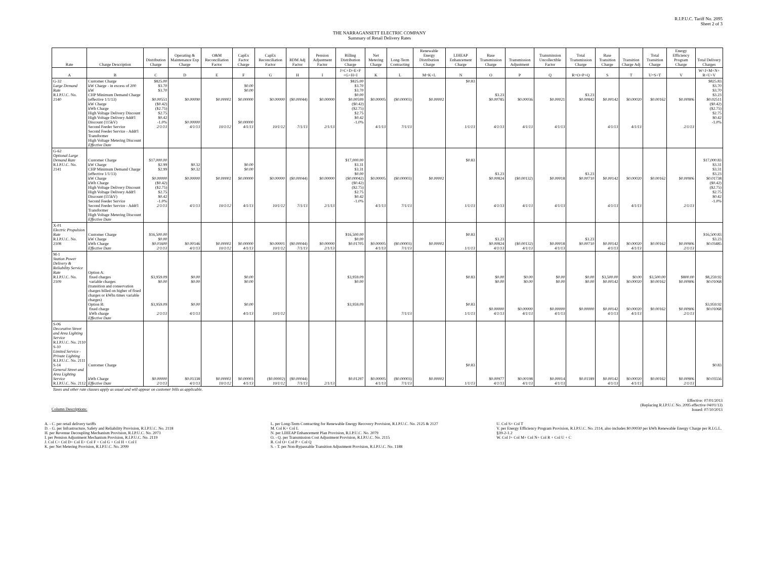R.I.P.U.C. Tariff No. 2095
Sheet 2 of 3
THE NARRAGANSETT ELECTRIC COMPANY
Summary of Retail Delivery Rates
| Rate | Charge Description | Distribution Charge | Operating & Maintenance Exp Charge | O&M Reconciliation Factor | CapEx Factor Charge | CapEx Reconciliation Factor | RDM Adj Factor | Pension Adjustment Factor | Billing Distribution Charge | Net Metering Charge | Long-Term Contracting | Renewable Energy Distribution Charge | LIHEAP Enhancement Charge | Base Transmission Charge | Transmission Adjustment | Transmission Uncollectible Factor | Total Transmission Charge | Base Transition Charge | Transition Charge Adj | Total Transition Charge | Energy Efficiency Program Charge | Total Delivery Charges |
| --- | --- | --- | --- | --- | --- | --- | --- | --- | --- | --- | --- | --- | --- | --- | --- | --- | --- | --- | --- | --- | --- | --- |
| A | B | C | D | E | F | G | H | I | J=C+D+E+F +G+H+I | K | L | M=K+L | N | O | P | Q | R=O+P+Q | S | T | U=S+T | V | W=J+M+N+ R+U+V |
| G-32 Large Demand Rate R.I.P.U.C. No. 2140 | Customer Charge kW Charge - in excess of 200 kW CHP Minimum Demand Charge (effective 1/1/13) kW Charge kWh Charge High Voltage Delivery Discount High Voltage Delivery Addt'l Discount (115kV) Second Feeder Service Second Feeder Service - Addt'l Transformer High Voltage Metering Discount Effective Date | $825.00 $3.70 $3.70 $0.00551 ($0.42) ($2.75) $2.75 $0.42 -1.0% 2/1/13 | $0.00090 $0.00000 4/1/13 | $0.00002 10/1/12 | $0.00 $0.00 $0.00000 $0.00000 4/1/13 | $0.00000 10/1/12 | ($0.00044) 7/1/13 | $0.00000 2/1/13 | $825.00 $3.70 $3.70 $0.00 $0.00599 ($0.42) ($2.75) $2.75 $0.42 -1.0% | $0.00005 4/1/13 | ($0.00003) 7/1/13 | $0.00002 | $0.83 1/1/13 | $3.23 $0.00785 4/1/13 | $0.00036 4/1/13 | $0.00021 4/1/13 | $3.23 $0.00842 | $0.00142 4/1/13 | $0.00020 4/1/13 | $0.00162 | $0.00906 2/1/13 | $825.83 $3.70 $3.70 $3.23 $0.02511 ($0.42) ($2.75) $2.75 $0.42 -1.0% |
| G-62 Optional Large Demand Rate R.I.P.U.C. No. 2141 | Customer Charge kW Charge CHP Minimum Demand Charge (effective 1/1/13) kW Charge kWh Charge High Voltage Delivery Discount High Voltage Delivery Addt'l Discount (115kV) Second Feeder Service Second Feeder Service - Addt'l Transformer High Voltage Metering Discount Effective Date | $17,000.00 $2.99 $2.99 $0.00000 ($0.42) ($2.75) $2.75 $0.42 -1.0% 2/1/13 | $0.32 $0.32 $0.00000 4/1/13 | $0.00002 10/1/12 | $0.00 $0.00 $0.00000 4/1/13 | $0.00000 10/1/12 | ($0.00044) 7/1/13 | $0.00000 2/1/13 | $17,000.00 $3.31 $3.31 $0.00 ($0.00042) ($0.42) ($2.75) $2.75 $0.42 -1.0% | $0.00005 4/1/13 | ($0.00003) 7/1/13 | $0.00002 | $0.83 1/1/13 | $3.23 $0.00824 4/1/13 | ($0.00132) 4/1/13 | $0.00018 4/1/13 | $3.23 $0.00710 | $0.00142 4/1/13 | $0.00020 4/1/13 | $0.00162 | $0.00906 2/1/13 | $17,000.83 $3.31 $3.31 $3.23 $0.01738 ($0.42) ($2.75) $2.75 $0.42 -1.0% |
| X-01 Electric Propulsion Rate R.I.P.U.C. No. 2108 | Customer Charge kW Charge kWh Charge Effective Date | $16,500.00 $0.00 $0.01600 2/1/13 | $0.00146 4/1/13 | $0.00002 10/1/12 | $0.00000 4/1/13 | $0.00001 10/1/12 | ($0.00044) 7/1/13 | $0.00000 2/1/13 | $16,500.00 $0.00 $0.01705 | $0.00005 4/1/13 | ($0.00003) 7/1/13 | $0.00002 | $0.83 1/1/13 | $3.23 $0.00824 4/1/13 | ($0.00132) 4/1/13 | $0.00018 4/1/13 | $3.23 $0.00710 | $0.00142 4/1/13 | $0.00020 4/1/13 | $0.00162 | $0.00906 2/1/13 | $16,500.83 $3.23 $0.03485 |
| M-1 Station Power Delivery & Reliability Service Rate R.I.P.U.C. No. 2109 | Option A: fixed charges variable charges (transition and conservation charges billed on higher of fixed charges or kWhs times variable charges) Option B: fixed charge kWh charge Effective Date | $3,959.09 $0.00 $3,959.09 2/1/13 | $0.00 $0.00 $0.00 4/1/13 | | $0.00 $0.00 $0.00 4/1/13 | 10/1/12 | | | $3,959.09 $0.00 $3,959.09 | | 7/1/13 | | $0.83 $0.83 1/1/13 | $0.00 $0.00 $0.00000 4/1/13 | $0.00 $0.00 $0.00000 4/1/13 | $0.00 $0.00 $0.00000 4/1/13 | $0.00 $0.00 $0.00000 | $3,500.00 $0.00142 $0.00142 4/1/13 | $0.00 $0.00020 $0.00020 4/1/13 | $3,500.00 $0.00162 $0.00162 | $800.00 $0.00906 $0.00906 2/1/13 | $8,259.92 $0.01068 $3,959.92 $0.01068 |
| S-06 Decorative Street and Area Lighting Service R.I.P.U.C. No. 2110 S-10 Limited Service - Private Lighting R.I.P.U.C. No. 2111 S-14 General Street and Area Lighting Service R.I.P.U.C. No. 2112 | Customer Charge kWh Charge Effective Date | $0.00000 2/1/13 | $0.01338 4/1/13 | $0.00002 10/1/12 | $0.00003 4/1/13 | ($0.00002) 10/1/12 | ($0.00044) 7/1/13 | 2/1/13 | $0.01297 | $0.00005 4/1/13 | ($0.00003) 7/1/13 | $0.00002 | $0.83 1/1/13 | $0.00977 4/1/13 | $0.00198 4/1/13 | $0.00014 4/1/13 | $0.01189 | $0.00142 4/1/13 | $0.00020 4/1/13 | $0.00162 | $0.00906 2/1/13 | $0.83 $0.03556 |
| Taxes and other rate clauses apply as usual and will appear on customer bills as applicable. | | | | | | | | | | | | | | | | | | | | | | |
Effective: 07/01/2013
(Replacing R.I.P.U.C No. 2095 effective 04/01/13)
Issued: 07/10/2013
Column Descriptions:
A. - C. per retail delivery tariffs
D. - G. per Infrastructure, Safety and Reliability Provision, R.I.P.U.C. No. 2118
H. per Revenue Decoupling Mechanism Provision, R.I.P.U.C. No. 2073
I. per Pension Adjustment Mechanism Provision, R.I.P.U.C. No. 2119
J. Col C+ Col D+ Col E+ Col F + Col G + Col H + Col I
K. per Net Metering Provision, R.I.P.U.C. No. 2099
L. per Long-Term Contracting for Renewable Energy Recovery Provision, R.I.P.U.C. No. 2125 & 2127
M. Col K+ Col L
N. per LIHEAP Enhancement Plan Provision, R.I.P.U.C. No. 2079
O. - Q. per Transmission Cost Adjustment Provision, R.I.P.U.C. No. 2115
R. Col O+ Col P + Col Q
S. - T. per Non-Bypassable Transition Adjustment Provision, R.I.P.U.C. No. 1188
U. Col S+ Col T
V. per Energy Efficiency Program Provision, R.I.P.U.C. No. 2114, also includes $0.00030 per kWh Renewable Energy Charge per R.I.G.L. §39-2-1.2
W. Col J+ Col M+ Col N+ Col R + Col U + C